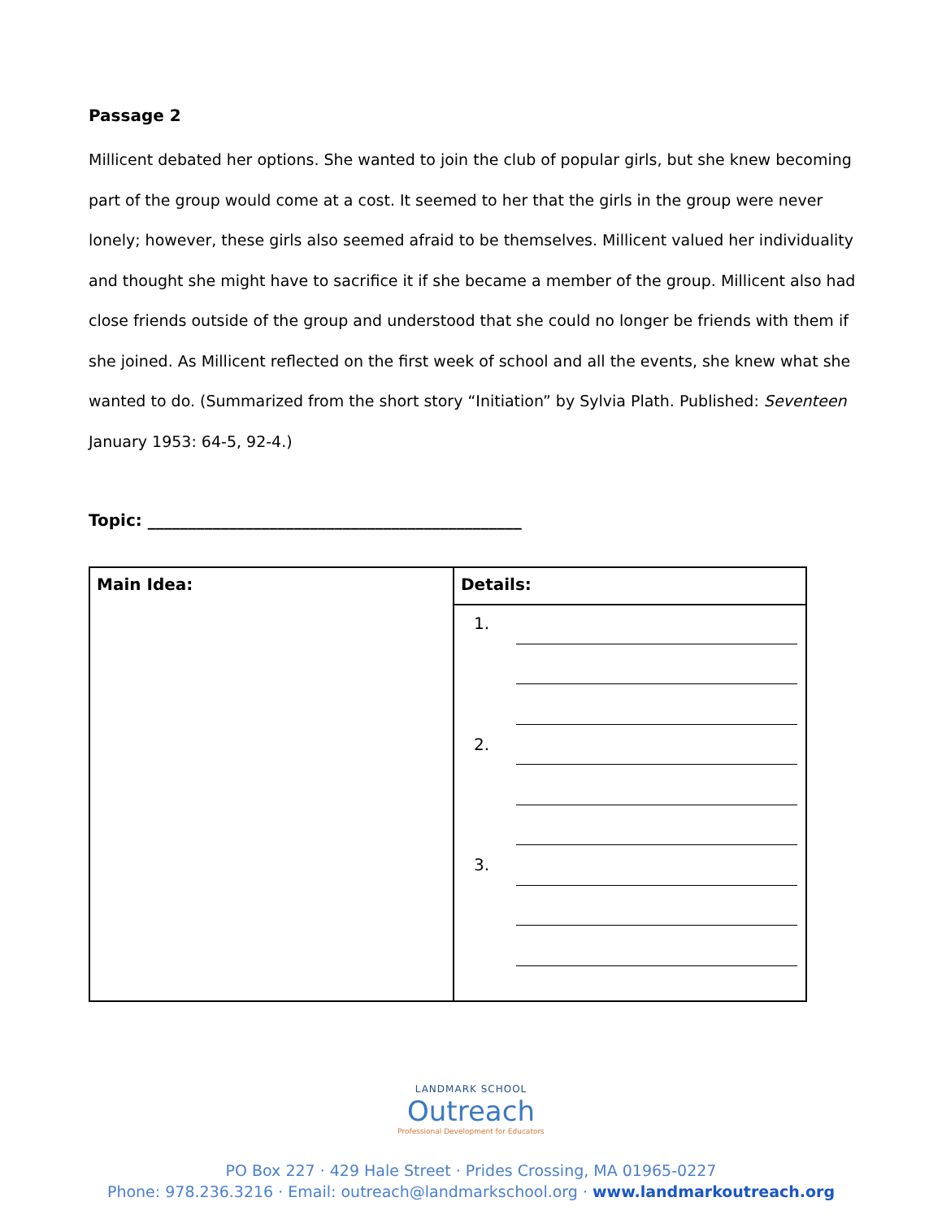Passage 2
Millicent debated her options. She wanted to join the club of popular girls, but she knew becoming part of the group would come at a cost. It seemed to her that the girls in the group were never lonely; however, these girls also seemed afraid to be themselves. Millicent valued her individuality and thought she might have to sacrifice it if she became a member of the group. Millicent also had close friends outside of the group and understood that she could no longer be friends with them if she joined. As Millicent reflected on the first week of school and all the events, she knew what she wanted to do. (Summarized from the short story “Initiation” by Sylvia Plath. Published: Seventeen January 1953: 64-5, 92-4.)
Topic: ______________________________________________
| Main Idea: | Details: |
| | 1. 2. 3. |
LANDMARK SCHOOL
Outreach
Professional Development for Educators
PO Box 227 · 429 Hale Street · Prides Crossing, MA 01965-0227
Phone: 978.236.3216 · Email: outreach@landmarkschool.org · www.landmarkoutreach.org